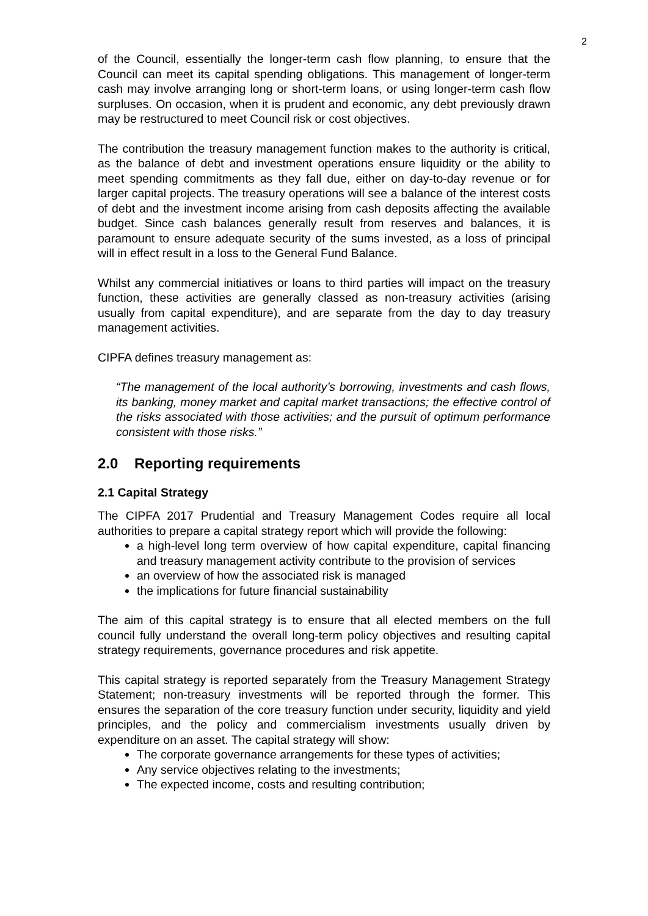2
of the Council, essentially the longer-term cash flow planning, to ensure that the Council can meet its capital spending obligations. This management of longer-term cash may involve arranging long or short-term loans, or using longer-term cash flow surpluses. On occasion, when it is prudent and economic, any debt previously drawn may be restructured to meet Council risk or cost objectives.
The contribution the treasury management function makes to the authority is critical, as the balance of debt and investment operations ensure liquidity or the ability to meet spending commitments as they fall due, either on day-to-day revenue or for larger capital projects. The treasury operations will see a balance of the interest costs of debt and the investment income arising from cash deposits affecting the available budget. Since cash balances generally result from reserves and balances, it is paramount to ensure adequate security of the sums invested, as a loss of principal will in effect result in a loss to the General Fund Balance.
Whilst any commercial initiatives or loans to third parties will impact on the treasury function, these activities are generally classed as non-treasury activities (arising usually from capital expenditure), and are separate from the day to day treasury management activities.
CIPFA defines treasury management as:
“The management of the local authority’s borrowing, investments and cash flows, its banking, money market and capital market transactions; the effective control of the risks associated with those activities; and the pursuit of optimum performance consistent with those risks.”
2.0 Reporting requirements
2.1 Capital Strategy
The CIPFA 2017 Prudential and Treasury Management Codes require all local authorities to prepare a capital strategy report which will provide the following:
a high-level long term overview of how capital expenditure, capital financing and treasury management activity contribute to the provision of services
an overview of how the associated risk is managed
the implications for future financial sustainability
The aim of this capital strategy is to ensure that all elected members on the full council fully understand the overall long-term policy objectives and resulting capital strategy requirements, governance procedures and risk appetite.
This capital strategy is reported separately from the Treasury Management Strategy Statement; non-treasury investments will be reported through the former. This ensures the separation of the core treasury function under security, liquidity and yield principles, and the policy and commercialism investments usually driven by expenditure on an asset. The capital strategy will show:
The corporate governance arrangements for these types of activities;
Any service objectives relating to the investments;
The expected income, costs and resulting contribution;